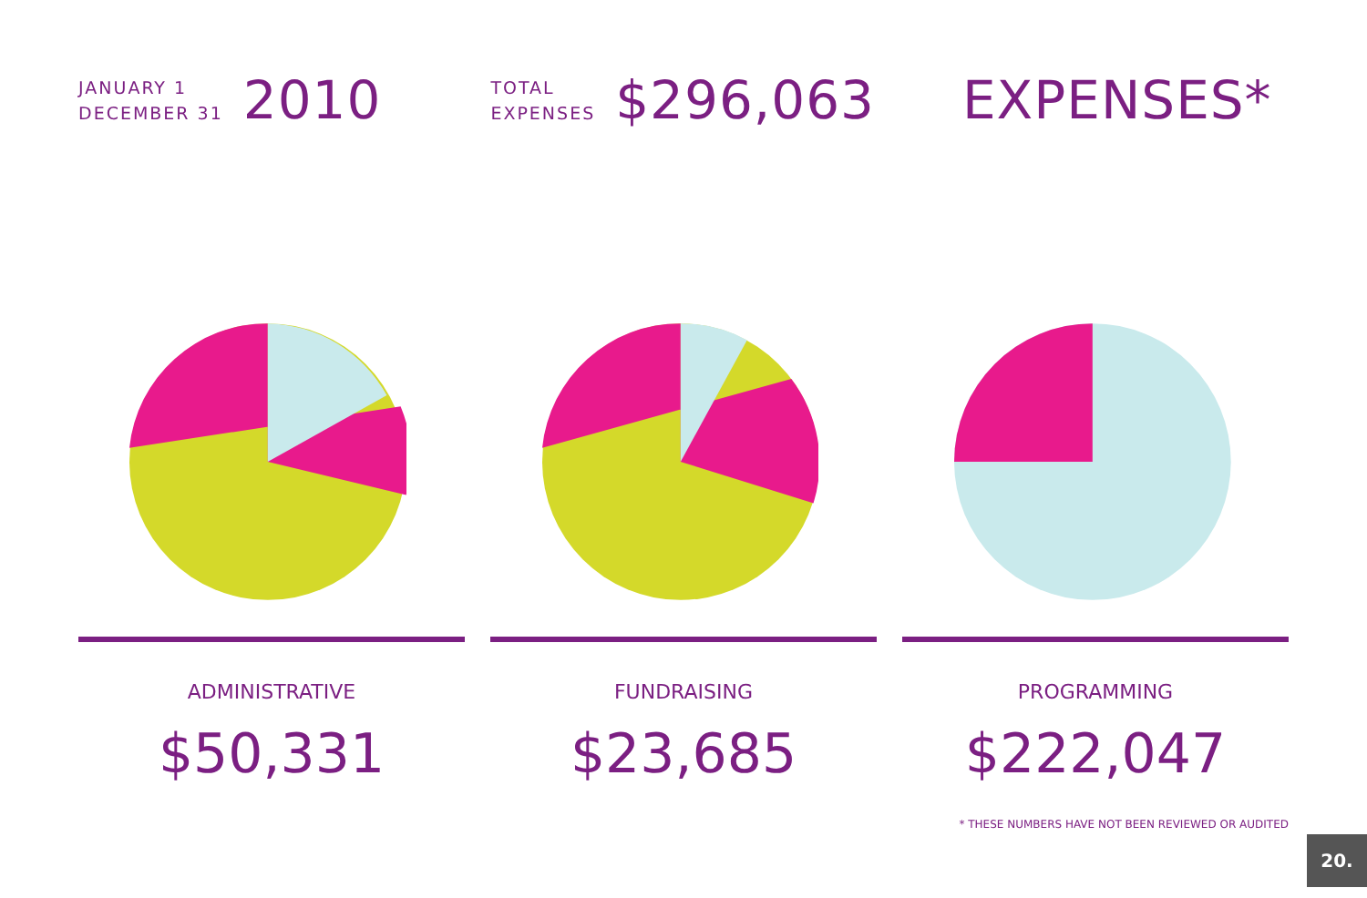JANUARY 1
DECEMBER 31
2010
TOTAL
EXPENSES
$296,063 EXPENSES*
ADMINISTRATIVE
$50,331
FUNDRAISING
$23,685
PROGRAMMING
$222,047
* THESE NUMBERS HAVE NOT BEEN REVIEWED OR AUDITED
20.